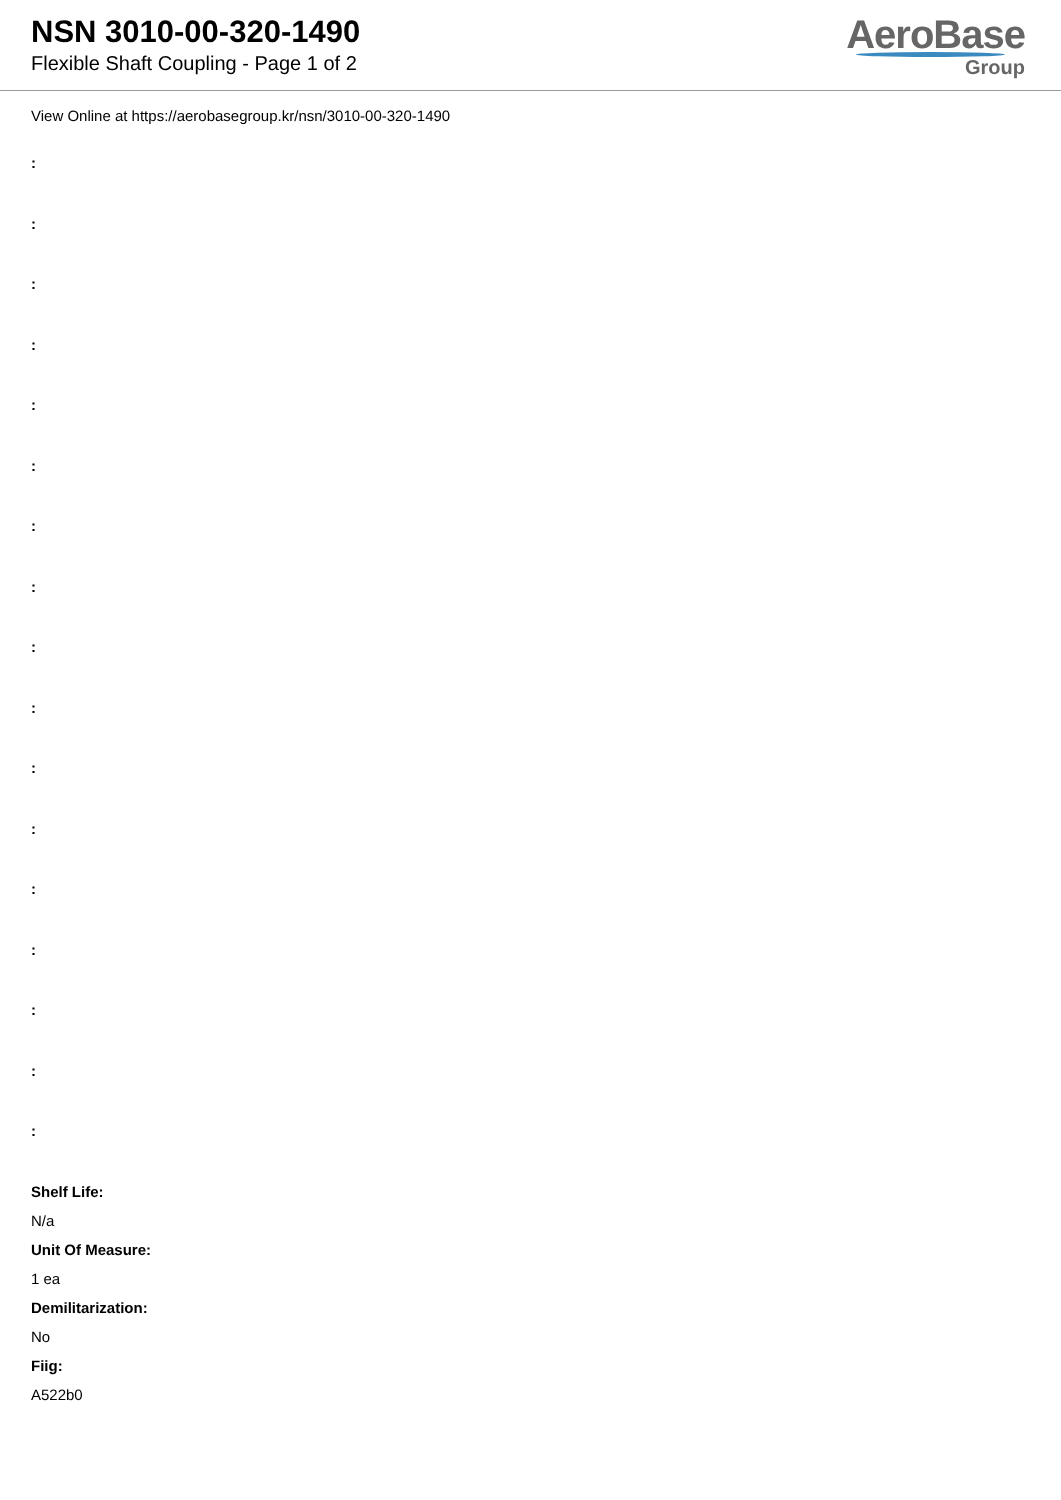NSN 3010-00-320-1490
Flexible Shaft Coupling - Page 1 of 2
AeroBase
Group
View Online at https://aerobasegroup.kr/nsn/3010-00-320-1490
:
:
:
:
:
:
:
:
:
:
:
:
:
:
:
:
:
Shelf Life:
N/a
Unit Of Measure:
1 ea
Demilitarization:
No
Fiig:
A522b0